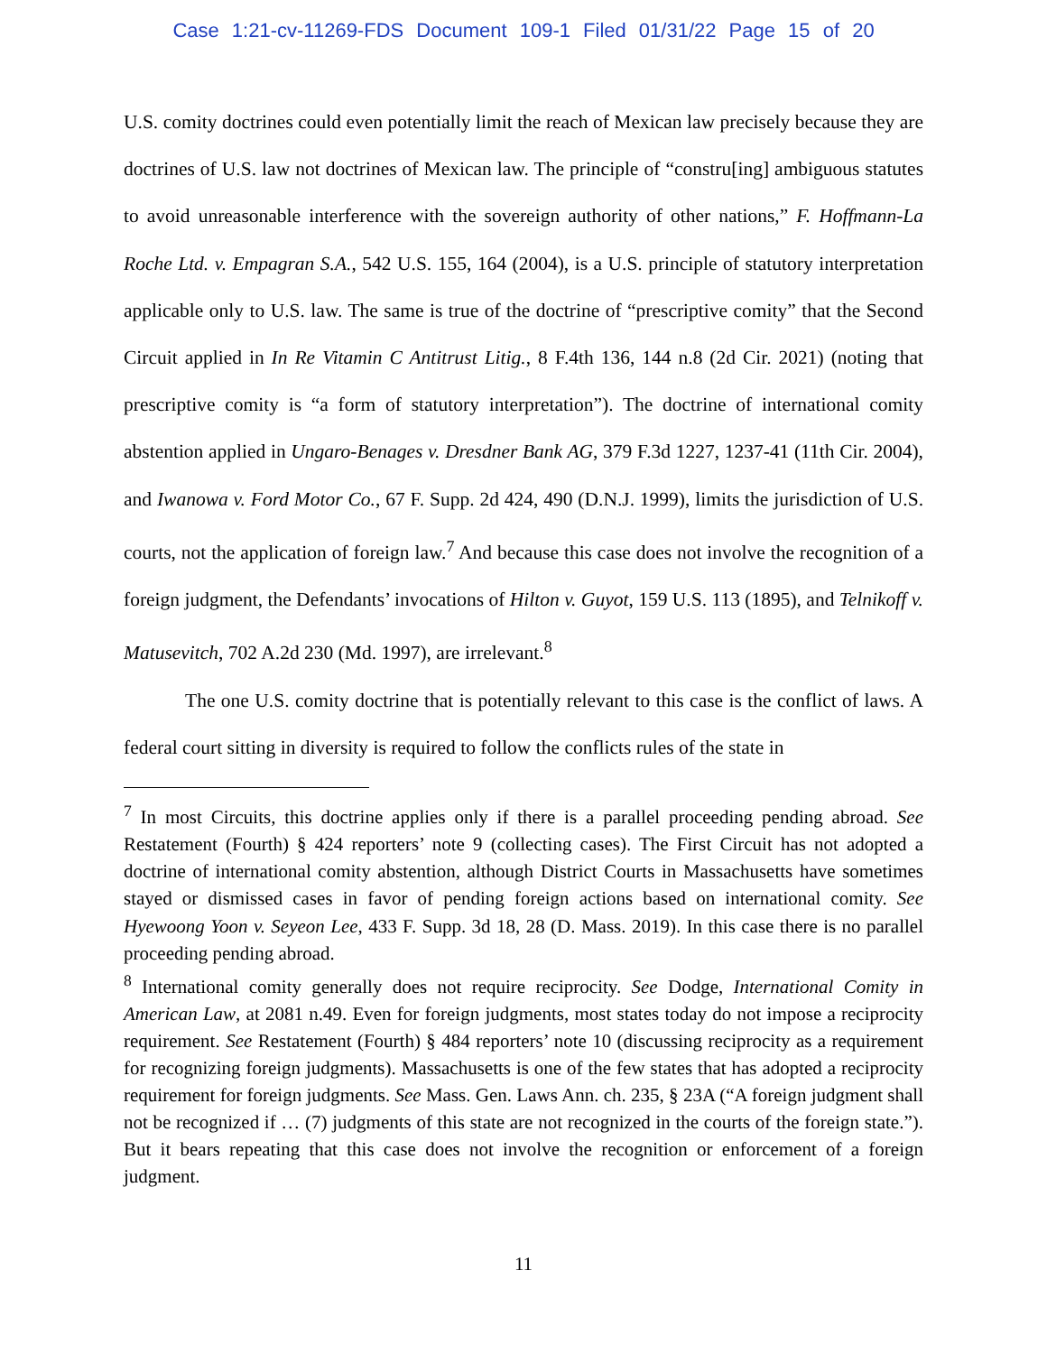Case 1:21-cv-11269-FDS Document 109-1 Filed 01/31/22 Page 15 of 20
U.S. comity doctrines could even potentially limit the reach of Mexican law precisely because they are doctrines of U.S. law not doctrines of Mexican law. The principle of “constru[ing] ambiguous statutes to avoid unreasonable interference with the sovereign authority of other nations,” F. Hoffmann-La Roche Ltd. v. Empagran S.A., 542 U.S. 155, 164 (2004), is a U.S. principle of statutory interpretation applicable only to U.S. law. The same is true of the doctrine of “prescriptive comity” that the Second Circuit applied in In Re Vitamin C Antitrust Litig., 8 F.4th 136, 144 n.8 (2d Cir. 2021) (noting that prescriptive comity is “a form of statutory interpretation”). The doctrine of international comity abstention applied in Ungaro-Benages v. Dresdner Bank AG, 379 F.3d 1227, 1237-41 (11th Cir. 2004), and Iwanowa v. Ford Motor Co., 67 F. Supp. 2d 424, 490 (D.N.J. 1999), limits the jurisdiction of U.S. courts, not the application of foreign law.<sup>7</sup> And because this case does not involve the recognition of a foreign judgment, the Defendants’ invocations of Hilton v. Guyot, 159 U.S. 113 (1895), and Telnikoff v. Matusevitch, 702 A.2d 230 (Md. 1997), are irrelevant.<sup>8</sup>
The one U.S. comity doctrine that is potentially relevant to this case is the conflict of laws. A federal court sitting in diversity is required to follow the conflicts rules of the state in
<sup>7</sup> In most Circuits, this doctrine applies only if there is a parallel proceeding pending abroad. See Restatement (Fourth) § 424 reporters’ note 9 (collecting cases). The First Circuit has not adopted a doctrine of international comity abstention, although District Courts in Massachusetts have sometimes stayed or dismissed cases in favor of pending foreign actions based on international comity. See Hyewoong Yoon v. Seyeon Lee, 433 F. Supp. 3d 18, 28 (D. Mass. 2019). In this case there is no parallel proceeding pending abroad.
<sup>8</sup> International comity generally does not require reciprocity. See Dodge, International Comity in American Law, at 2081 n.49. Even for foreign judgments, most states today do not impose a reciprocity requirement. See Restatement (Fourth) § 484 reporters’ note 10 (discussing reciprocity as a requirement for recognizing foreign judgments). Massachusetts is one of the few states that has adopted a reciprocity requirement for foreign judgments. See Mass. Gen. Laws Ann. ch. 235, § 23A (“A foreign judgment shall not be recognized if … (7) judgments of this state are not recognized in the courts of the foreign state.”). But it bears repeating that this case does not involve the recognition or enforcement of a foreign judgment.
11